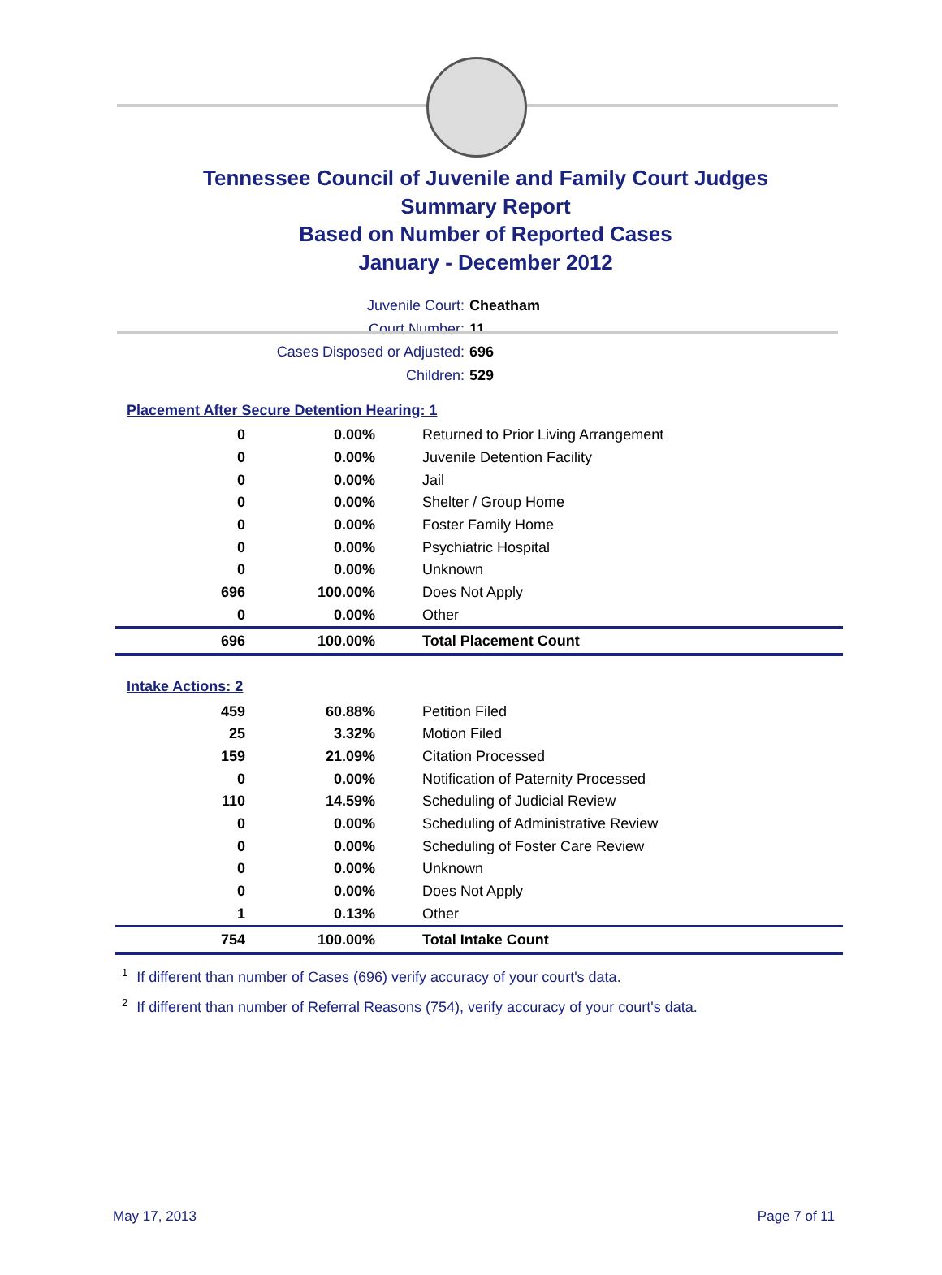Tennessee Council of Juvenile and Family Court Judges
Summary Report
Based on Number of Reported Cases
January - December 2012
Juvenile Court: Cheatham
Court Number: 11
Cases Disposed or Adjusted: 696
Children: 529
Placement After Secure Detention Hearing: 1
| 0 | 0.00% | Returned to Prior Living Arrangement |
| 0 | 0.00% | Juvenile Detention Facility |
| 0 | 0.00% | Jail |
| 0 | 0.00% | Shelter / Group Home |
| 0 | 0.00% | Foster Family Home |
| 0 | 0.00% | Psychiatric Hospital |
| 0 | 0.00% | Unknown |
| 696 | 100.00% | Does Not Apply |
| 0 | 0.00% | Other |
| 696 | 100.00% | Total Placement Count |
Intake Actions: 2
| 459 | 60.88% | Petition Filed |
| 25 | 3.32% | Motion Filed |
| 159 | 21.09% | Citation Processed |
| 0 | 0.00% | Notification of Paternity Processed |
| 110 | 14.59% | Scheduling of Judicial Review |
| 0 | 0.00% | Scheduling of Administrative Review |
| 0 | 0.00% | Scheduling of Foster Care Review |
| 0 | 0.00% | Unknown |
| 0 | 0.00% | Does Not Apply |
| 1 | 0.13% | Other |
| 754 | 100.00% | Total Intake Count |
<sup>1</sup> If different than number of Cases (696) verify accuracy of your court's data.
<sup>2</sup> If different than number of Referral Reasons (754), verify accuracy of your court's data.
May 17, 2013 Page 7 of 11